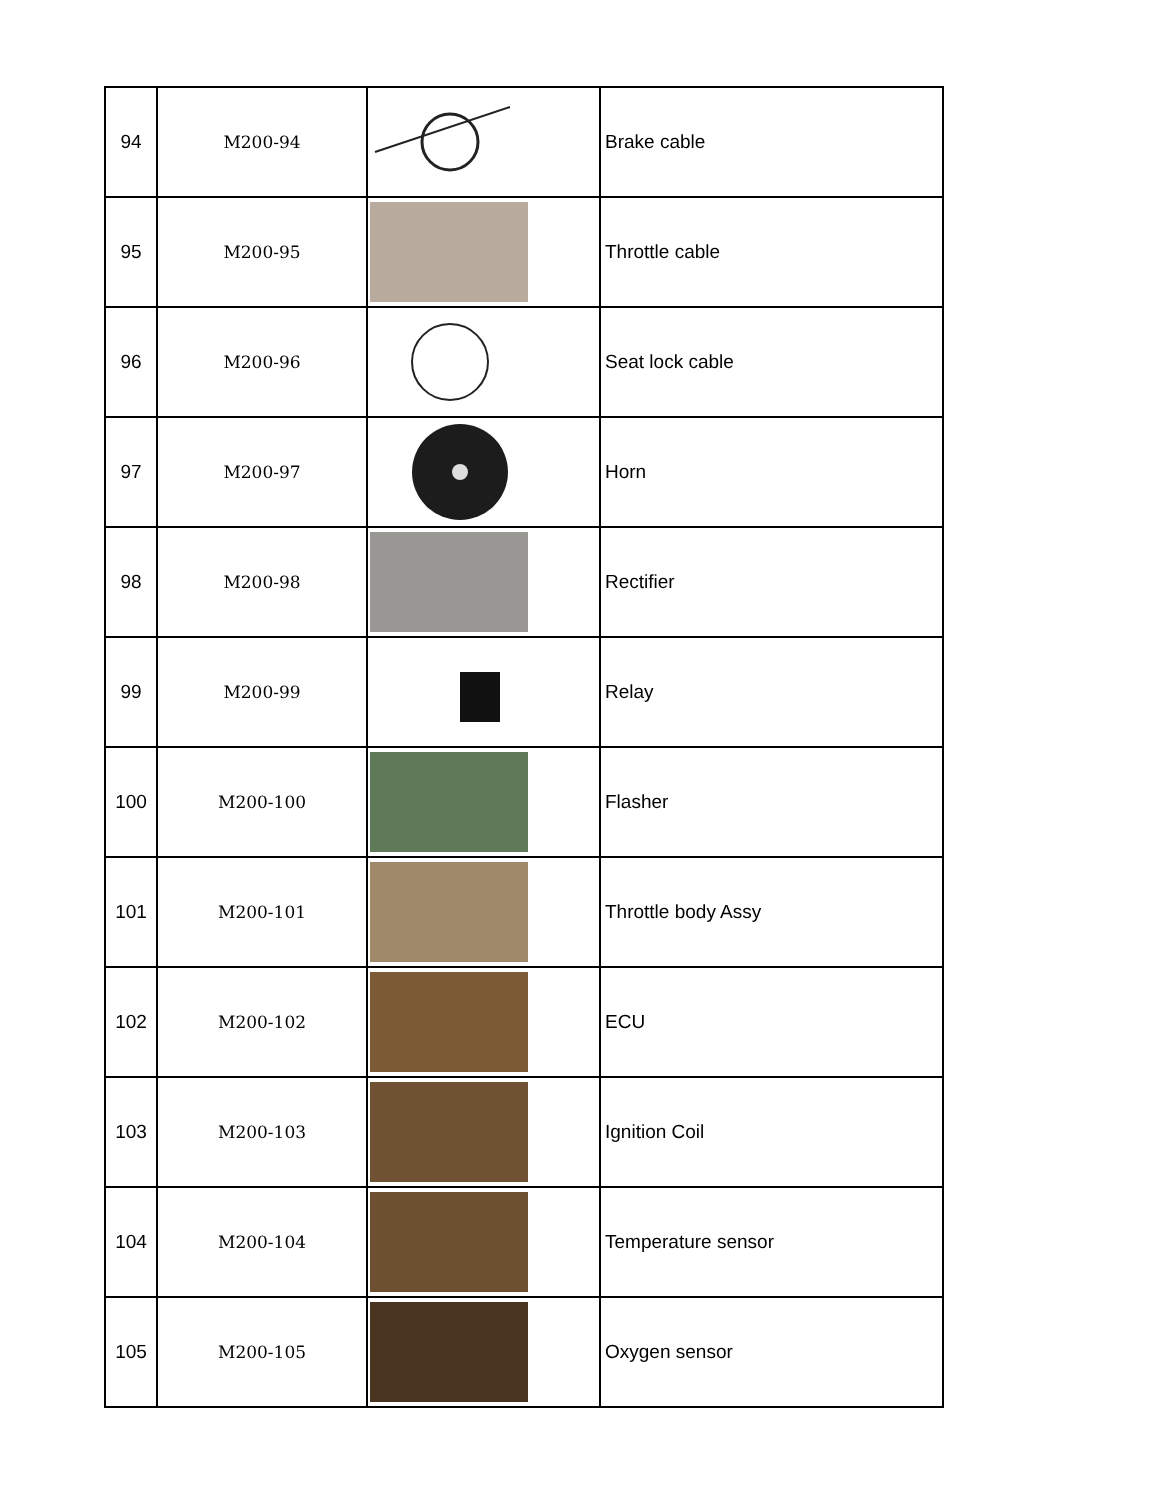| 94 | M200-94 | | Brake cable |
| 95 | M200-95 | | Throttle cable |
| 96 | M200-96 | | Seat lock cable |
| 97 | M200-97 | | Horn |
| 98 | M200-98 | | Rectifier |
| 99 | M200-99 | | Relay |
| 100 | M200-100 | | Flasher |
| 101 | M200-101 | | Throttle body Assy |
| 102 | M200-102 | | ECU |
| 103 | M200-103 | | Ignition Coil |
| 104 | M200-104 | | Temperature sensor |
| 105 | M200-105 | | Oxygen sensor |